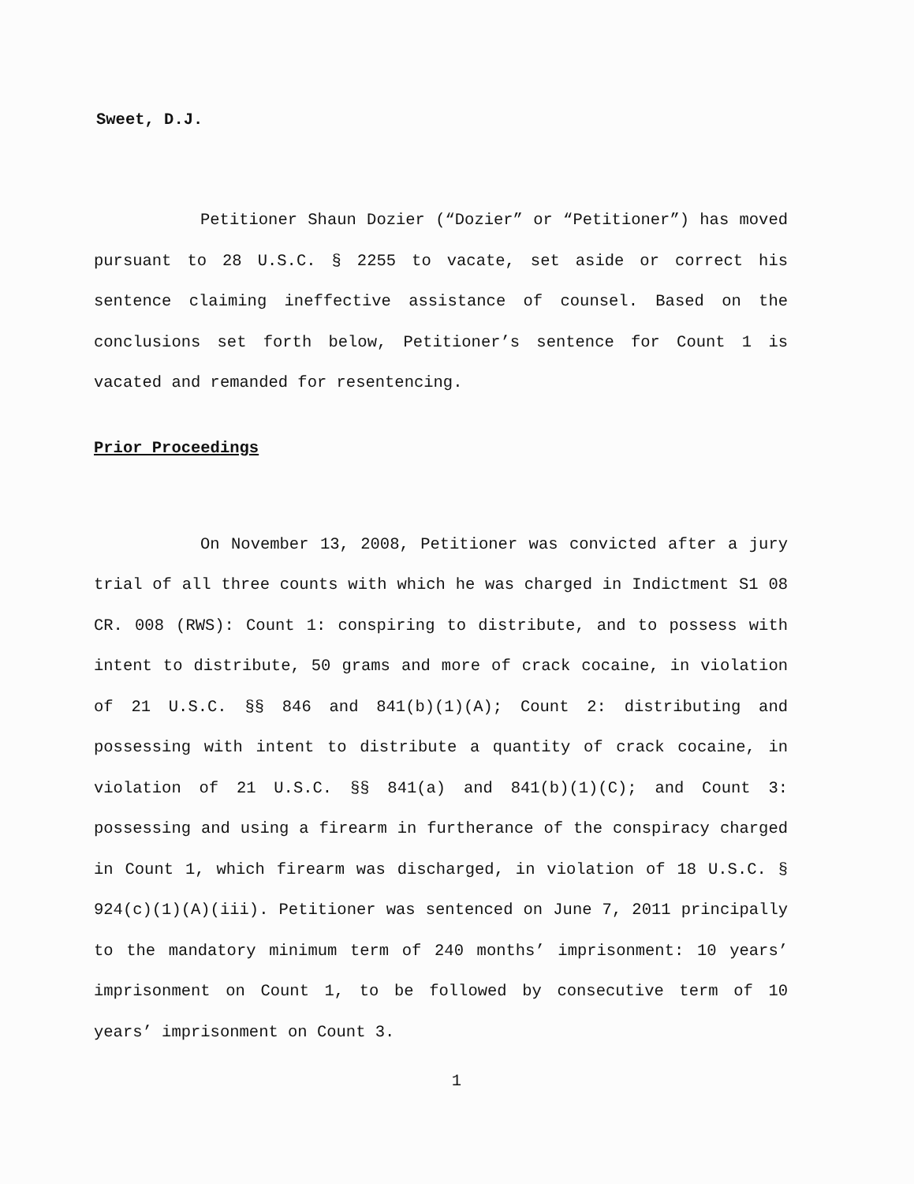Sweet, D.J.
Petitioner Shaun Dozier (“Dozier” or “Petitioner”) has moved pursuant to 28 U.S.C. § 2255 to vacate, set aside or correct his sentence claiming ineffective assistance of counsel. Based on the conclusions set forth below, Petitioner’s sentence for Count 1 is vacated and remanded for resentencing.
Prior Proceedings
On November 13, 2008, Petitioner was convicted after a jury trial of all three counts with which he was charged in Indictment S1 08 CR. 008 (RWS): Count 1: conspiring to distribute, and to possess with intent to distribute, 50 grams and more of crack cocaine, in violation of 21 U.S.C. §§ 846 and 841(b)(1)(A); Count 2: distributing and possessing with intent to distribute a quantity of crack cocaine, in violation of 21 U.S.C. §§ 841(a) and 841(b)(1)(C); and Count 3: possessing and using a firearm in furtherance of the conspiracy charged in Count 1, which firearm was discharged, in violation of 18 U.S.C. § 924(c)(1)(A)(iii). Petitioner was sentenced on June 7, 2011 principally to the mandatory minimum term of 240 months’ imprisonment: 10 years’ imprisonment on Count 1, to be followed by consecutive term of 10 years’ imprisonment on Count 3.
1